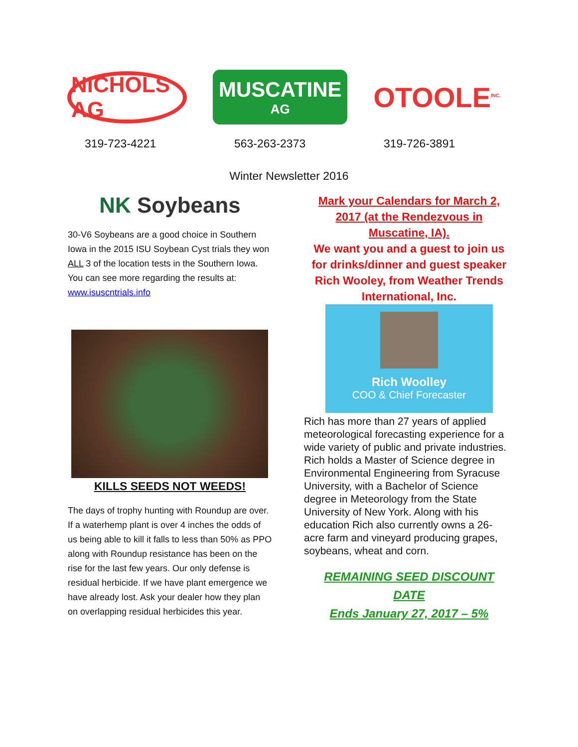NICHOLS AG
MUSCATINE
AG
OTOOLE<sup>INC.</sup>
319-723-4221 563-263-2373 319-726-3891
Winter Newsletter 2016
NK Soybeans
30-V6 Soybeans are a good choice in Southern Iowa in the 2015 ISU Soybean Cyst trials they won ALL 3 of the location tests in the Southern Iowa. You can see more regarding the results at: www.isuscntrials.info
KILLS SEEDS NOT WEEDS!
The days of trophy hunting with Roundup are over. If a waterhemp plant is over 4 inches the odds of us being able to kill it falls to less than 50% as PPO along with Roundup resistance has been on the rise for the last few years. Our only defense is residual herbicide. If we have plant emergence we have already lost. Ask your dealer how they plan on overlapping residual herbicides this year.
Mark your Calendars for March 2, 2017 (at the Rendezvous in Muscatine, IA).
We want you and a guest to join us for drinks/dinner and guest speaker Rich Wooley, from Weather Trends International, Inc.
Rich Woolley
COO & Chief Forecaster
Rich has more than 27 years of applied meteorological forecasting experience for a wide variety of public and private industries. Rich holds a Master of Science degree in Environmental Engineering from Syracuse University, with a Bachelor of Science degree in Meteorology from the State University of New York. Along with his education Rich also currently owns a 26-acre farm and vineyard producing grapes, soybeans, wheat and corn.
REMAINING SEED DISCOUNT DATE
Ends January 27, 2017 – 5%